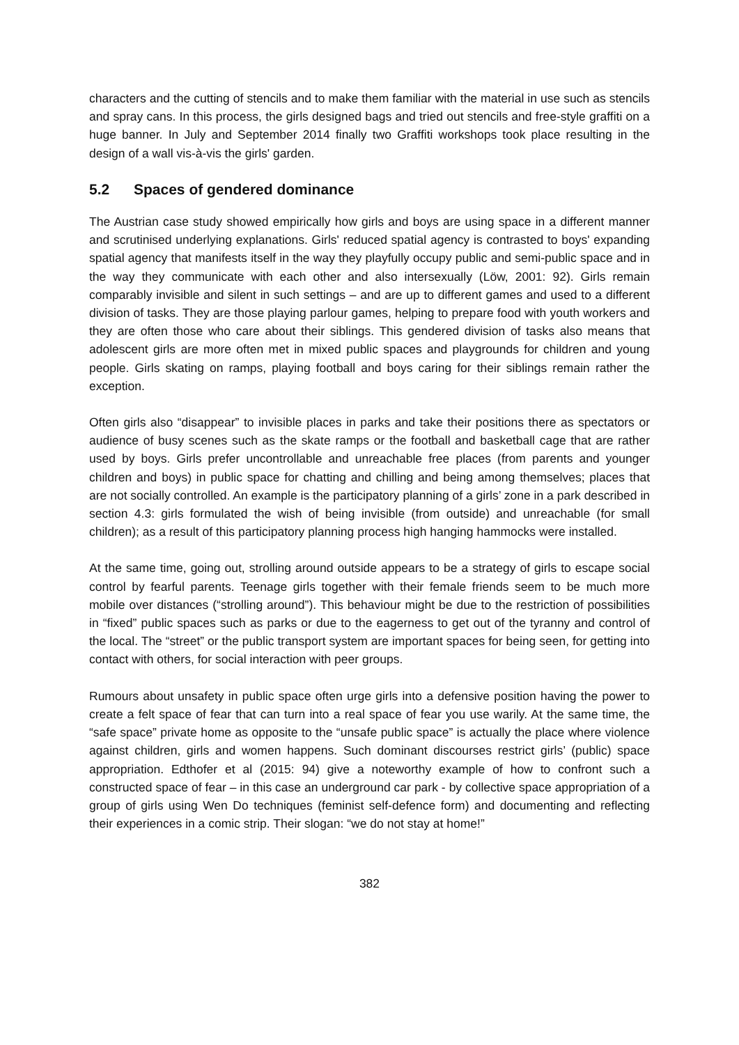characters and the cutting of stencils and to make them familiar with the material in use such as stencils and spray cans. In this process, the girls designed bags and tried out stencils and free-style graffiti on a huge banner. In July and September 2014 finally two Graffiti workshops took place resulting in the design of a wall vis-à-vis the girls' garden.
5.2 Spaces of gendered dominance
The Austrian case study showed empirically how girls and boys are using space in a different manner and scrutinised underlying explanations. Girls' reduced spatial agency is contrasted to boys' expanding spatial agency that manifests itself in the way they playfully occupy public and semi-public space and in the way they communicate with each other and also intersexually (Löw, 2001: 92). Girls remain comparably invisible and silent in such settings – and are up to different games and used to a different division of tasks. They are those playing parlour games, helping to prepare food with youth workers and they are often those who care about their siblings. This gendered division of tasks also means that adolescent girls are more often met in mixed public spaces and playgrounds for children and young people. Girls skating on ramps, playing football and boys caring for their siblings remain rather the exception.
Often girls also “disappear” to invisible places in parks and take their positions there as spectators or audience of busy scenes such as the skate ramps or the football and basketball cage that are rather used by boys. Girls prefer uncontrollable and unreachable free places (from parents and younger children and boys) in public space for chatting and chilling and being among themselves; places that are not socially controlled. An example is the participatory planning of a girls’ zone in a park described in section 4.3: girls formulated the wish of being invisible (from outside) and unreachable (for small children); as a result of this participatory planning process high hanging hammocks were installed.
At the same time, going out, strolling around outside appears to be a strategy of girls to escape social control by fearful parents. Teenage girls together with their female friends seem to be much more mobile over distances (“strolling around”). This behaviour might be due to the restriction of possibilities in “fixed” public spaces such as parks or due to the eagerness to get out of the tyranny and control of the local. The “street” or the public transport system are important spaces for being seen, for getting into contact with others, for social interaction with peer groups.
Rumours about unsafety in public space often urge girls into a defensive position having the power to create a felt space of fear that can turn into a real space of fear you use warily. At the same time, the “safe space” private home as opposite to the “unsafe public space” is actually the place where violence against children, girls and women happens. Such dominant discourses restrict girls’ (public) space appropriation. Edthofer et al (2015: 94) give a noteworthy example of how to confront such a constructed space of fear – in this case an underground car park - by collective space appropriation of a group of girls using Wen Do techniques (feminist self-defence form) and documenting and reflecting their experiences in a comic strip. Their slogan: “we do not stay at home!”
382